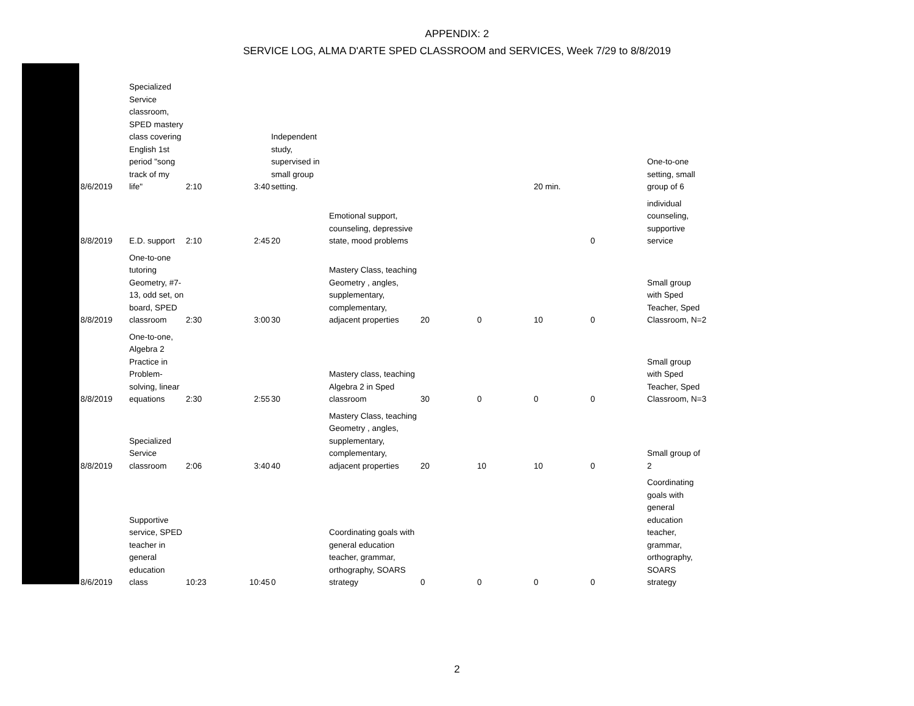APPENDIX: 2
SERVICE LOG, ALMA D'ARTE SPED CLASSROOM and SERVICES, Week 7/29 to 8/8/2019
| 8/6/2019 | Specialized Service classroom, SPED mastery class covering English 1st period "song track of my life" | 2:10 | 3:40 | Independent study, supervised in small group setting. | | | | 20 min. | | One-to-one setting, small group of 6 |
| 8/8/2019 | E.D. support | 2:10 | 2:45 | 20 | Emotional support, counseling, depressive state, mood problems | | | | 0 | individual counseling, supportive service |
| 8/8/2019 | One-to-one tutoring Geometry, #7-13, odd set, on board, SPED classroom | 2:30 | 3:00 | 30 | Mastery Class, teaching Geometry , angles, supplementary, complementary, adjacent properties | 20 | 0 | 10 | 0 | Small group with Sped Teacher, Sped Classroom, N=2 |
| 8/8/2019 | One-to-one, Algebra 2 Practice in Problem-solving, linear equations | 2:30 | 2:55 | 30 | Mastery class, teaching Algebra 2 in Sped classroom | 30 | 0 | 0 | 0 | Small group with Sped Teacher, Sped Classroom, N=3 |
| 8/8/2019 | Specialized Service classroom | 2:06 | 3:40 | 40 | Mastery Class, teaching Geometry , angles, supplementary, complementary, adjacent properties | 20 | 10 | 10 | 0 | Small group of 2 |
| 8/6/2019 | Supportive service, SPED teacher in general education class | 10:23 | 10:45 | 0 | Coordinating goals with general education teacher, grammar, orthography, SOARS strategy | 0 | 0 | 0 | 0 | Coordinating goals with general education teacher, grammar, orthography, SOARS strategy |
2